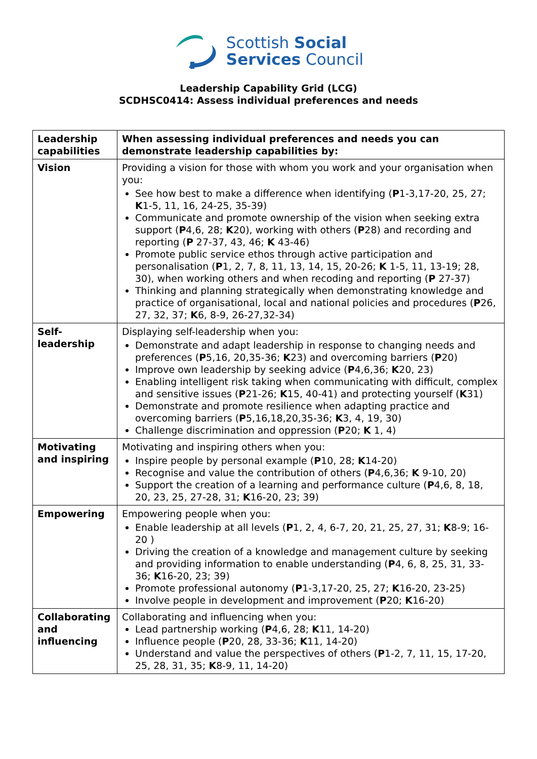Scottish Social
Services Council
Leadership Capability Grid (LCG)
SCDHSC0414: Assess individual preferences and needs
| Leadership capabilities | When assessing individual preferences and needs you can demonstrate leadership capabilities by: |
| --- | --- |
| Vision | Providing a vision for those with whom you work and your organisation when you: See how best to make a difference when identifying ( P 1-3,17-20, 25, 27; K 1-5, 11, 16, 24-25, 35-39) Communicate and promote ownership of the vision when seeking extra support ( P 4,6, 28; K 20), working with others ( P 28) and recording and reporting ( P 27-37, 43, 46; K 43-46) Promote public service ethos through active participation and personalisation ( P 1, 2, 7, 8, 11, 13, 14, 15, 20-26; K 1-5, 11, 13-19; 28, 30), when working others and when recoding and reporting ( P 27-37) Thinking and planning strategically when demonstrating knowledge and practice of organisational, local and national policies and procedures ( P 26, 27, 32, 37; K 6, 8-9, 26-27,32-34) |
| Self-leadership | Displaying self-leadership when you: Demonstrate and adapt leadership in response to changing needs and preferences ( P 5,16, 20,35-36; K 23) and overcoming barriers ( P 20) Improve own leadership by seeking advice ( P 4,6,36; K 20, 23) Enabling intelligent risk taking when communicating with difficult, complex and sensitive issues ( P 21-26; K 15, 40-41) and protecting yourself ( K 31) Demonstrate and promote resilience when adapting practice and overcoming barriers ( P 5,16,18,20,35-36; K 3, 4, 19, 30) Challenge discrimination and oppression ( P 20; K 1, 4) |
| Motivating and inspiring | Motivating and inspiring others when you: Inspire people by personal example ( P 10, 28; K 14-20) Recognise and value the contribution of others ( P 4,6,36; K 9-10, 20) Support the creation of a learning and performance culture ( P 4,6, 8, 18, 20, 23, 25, 27-28, 31; K 16-20, 23; 39) |
| Empowering | Empowering people when you: Enable leadership at all levels ( P 1, 2, 4, 6-7, 20, 21, 25, 27, 31; K 8-9; 16-20 ) Driving the creation of a knowledge and management culture by seeking and providing information to enable understanding ( P 4, 6, 8, 25, 31, 33-36; K 16-20, 23; 39) Promote professional autonomy ( P 1-3,17-20, 25, 27; K 16-20, 23-25) Involve people in development and improvement ( P 20; K 16-20) |
| Collaborating and influencing | Collaborating and influencing when you: Lead partnership working ( P 4,6, 28; K 11, 14-20) Influence people ( P 20, 28, 33-36; K 11, 14-20) Understand and value the perspectives of others ( P 1-2, 7, 11, 15, 17-20, 25, 28, 31, 35; K 8-9, 11, 14-20) |